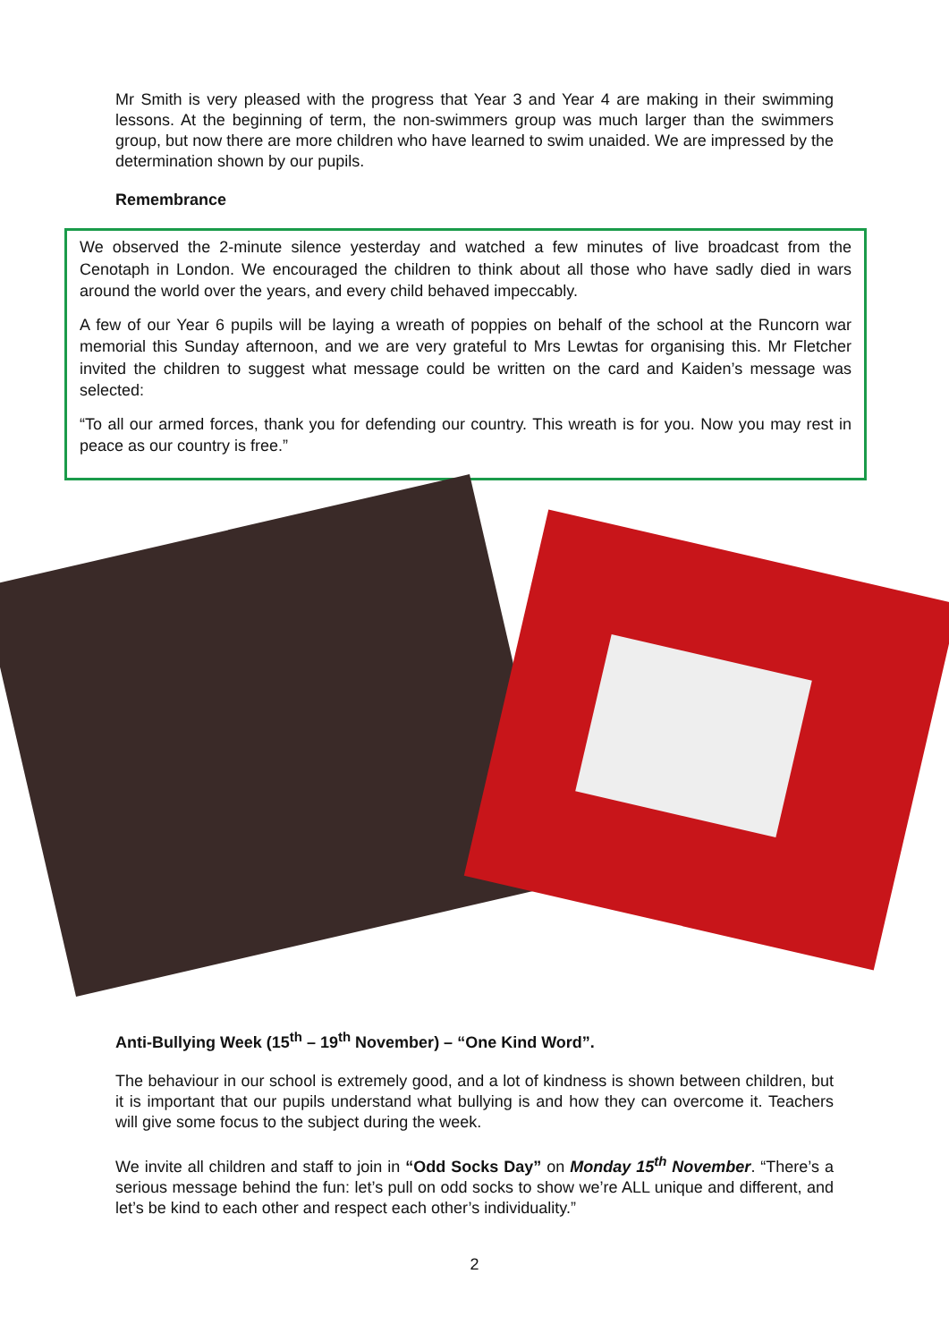Mr Smith is very pleased with the progress that Year 3 and Year 4 are making in their swimming lessons. At the beginning of term, the non-swimmers group was much larger than the swimmers group, but now there are more children who have learned to swim unaided. We are impressed by the determination shown by our pupils.
Remembrance
We observed the 2-minute silence yesterday and watched a few minutes of live broadcast from the Cenotaph in London. We encouraged the children to think about all those who have sadly died in wars around the world over the years, and every child behaved impeccably.
A few of our Year 6 pupils will be laying a wreath of poppies on behalf of the school at the Runcorn war memorial this Sunday afternoon, and we are very grateful to Mrs Lewtas for organising this. Mr Fletcher invited the children to suggest what message could be written on the card and Kaiden’s message was selected:
“To all our armed forces, thank you for defending our country. This wreath is for you. Now you may rest in peace as our country is free.”
Anti-Bullying Week (15<sup>th</sup> – 19<sup>th</sup> November) – “One Kind Word”.
The behaviour in our school is extremely good, and a lot of kindness is shown between children, but it is important that our pupils understand what bullying is and how they can overcome it. Teachers will give some focus to the subject during the week.
We invite all children and staff to join in “Odd Socks Day” on Monday 15<sup>th</sup> November. “There’s a serious message behind the fun: let’s pull on odd socks to show we’re ALL unique and different, and let’s be kind to each other and respect each other’s individuality.”
2